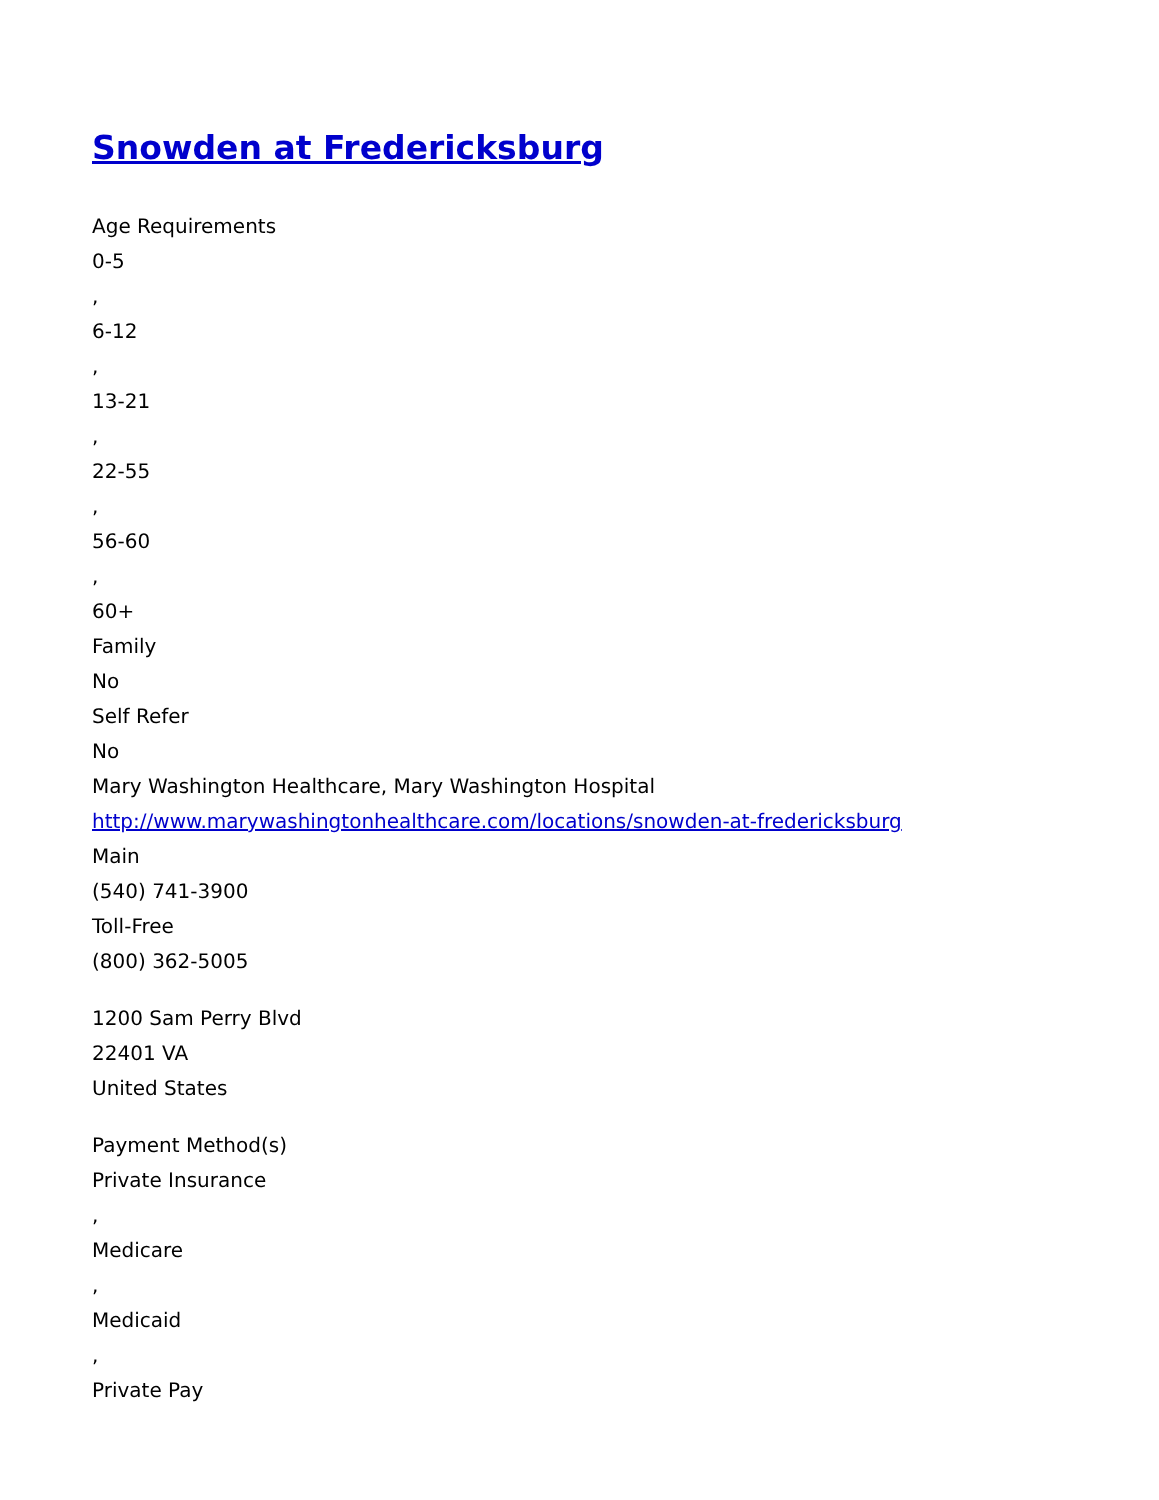Snowden at Fredericksburg
Age Requirements
0-5
,
6-12
,
13-21
,
22-55
,
56-60
,
60+
Family
No
Self Refer
No
Mary Washington Healthcare, Mary Washington Hospital
http://www.marywashingtonhealthcare.com/locations/snowden-at-fredericksburg
Main
(540) 741-3900
Toll-Free
(800) 362-5005
1200 Sam Perry Blvd
22401 VA
United States
Payment Method(s)
Private Insurance
,
Medicare
,
Medicaid
,
Private Pay